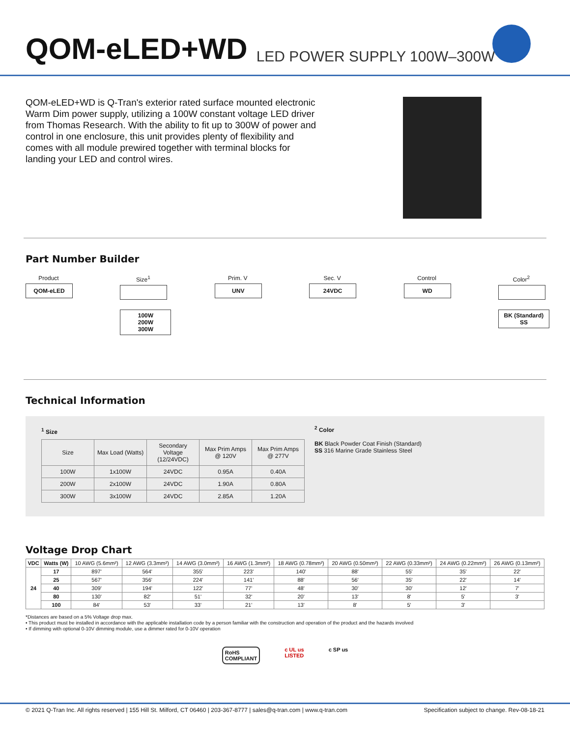QOM-eLED+WD
LED POWER SUPPLY 100W–300W
QOM-eLED+WD is Q-Tran's exterior rated surface mounted electronic Warm Dim power supply, utilizing a 100W constant voltage LED driver from Thomas Research. With the ability to fit up to 300W of power and control in one enclosure, this unit provides plenty of flexibility and comes with all module prewired together with terminal blocks for landing your LED and control wires.
Part Number Builder
Product
QOM-eLED
Size<sup>1</sup>
100W
200W
300W
Prim. V
UNV
Sec. V
24VDC
Control
WD
Color<sup>2</sup>
BK (Standard)
SS
Technical Information
<sup>1</sup> Size
| Size | Max Load (Watts) | Secondary Voltage (12/24VDC) | Max Prim Amps @ 120V | Max Prim Amps @ 277V |
| --- | --- | --- | --- | --- |
| 100W | 1x100W | 24VDC | 0.95A | 0.40A |
| 200W | 2x100W | 24VDC | 1.90A | 0.80A |
| 300W | 3x100W | 24VDC | 2.85A | 1.20A |
<sup>2</sup> Color
BK Black Powder Coat Finish (Standard)
SS 316 Marine Grade Stainless Steel
Voltage Drop Chart
| VDC | Watts (W) | 10 AWG (5.6mm²) | 12 AWG (3.3mm²) | 14 AWG (3.0mm²) | 16 AWG (1.3mm²) | 18 AWG (0.78mm²) | 20 AWG (0.50mm²) | 22 AWG (0.33mm²) | 24 AWG (0.22mm²) | 26 AWG (0.13mm²) |
| --- | --- | --- | --- | --- | --- | --- | --- | --- | --- | --- |
| 24 | 17 | 897' | 564' | 355' | 223' | 140' | 88' | 55' | 35' | 22' |
| | 25 | 567' | 356' | 224' | 141' | 88' | 56' | 35' | 22' | 14' |
| | 40 | 309' | 194' | 122' | 77' | 48' | 30' | 30' | 12' | 7' |
| | 80 | 130' | 82' | 51' | 32' | 20' | 13' | 8' | 5' | 3' |
| | 100 | 84' | 53' | 33' | 21' | 13' | 8' | 5' | 3' | |
*Distances are based on a 5% Voltage drop max.
• This product must be installed in accordance with the applicable installation code by a person familiar with the construction and operation of the product and the hazards involved
• If dimming with optional 0-10V dimming module, use a dimmer rated for 0-10V operation
RoHS
COMPLIANT c UL us
LISTED c SP us
© 2021 Q-Tran Inc. All rights reserved | 155 Hill St. Milford, CT 06460 | 203-367-8777 | sales@q-tran.com | www.q-tran.com Specification subject to change. Rev-08-18-21